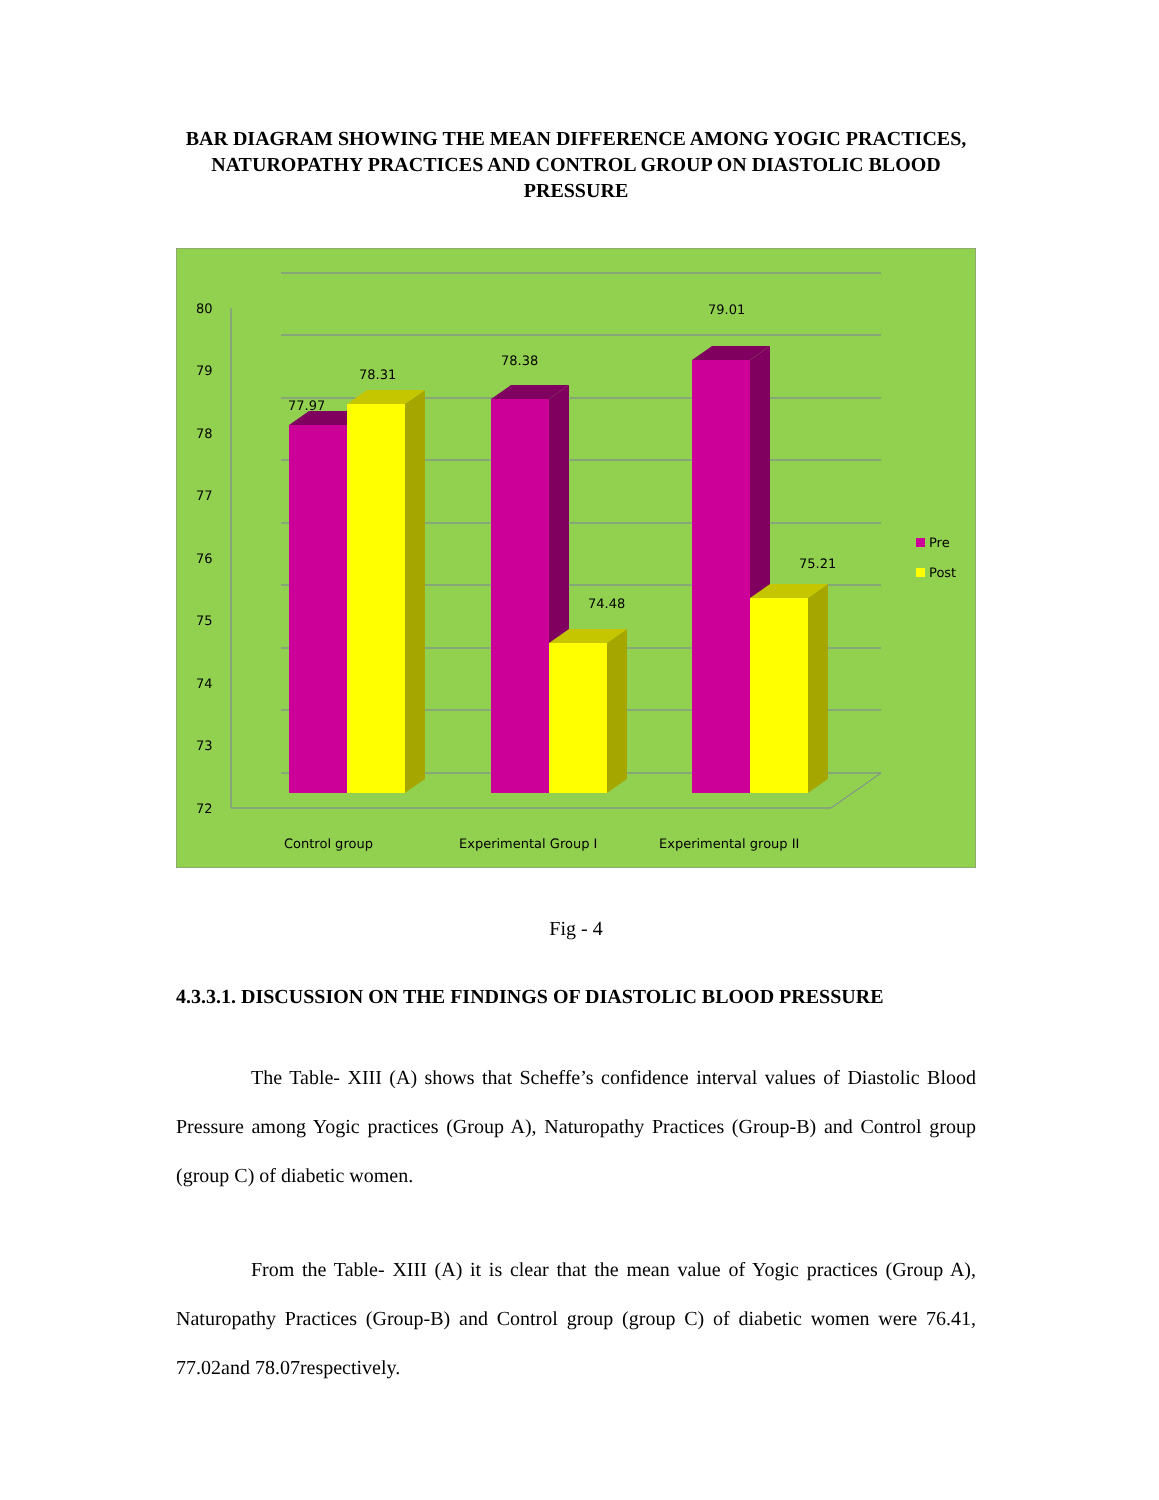BAR DIAGRAM SHOWING THE MEAN DIFFERENCE AMONG YOGIC PRACTICES, NATUROPATHY PRACTICES AND CONTROL GROUP ON DIASTOLIC BLOOD PRESSURE
80
79
78
77
76
75
74
73
72
77.97
78.31
78.38
74.48
79.01
75.21
Control group
Experimental Group I
Experimental group II
Pre
Post
Fig - 4
4.3.3.1. DISCUSSION ON THE FINDINGS OF DIASTOLIC BLOOD PRESSURE
The Table- XIII (A) shows that Scheffe’s confidence interval values of Diastolic Blood Pressure among Yogic practices (Group A), Naturopathy Practices (Group-B) and Control group (group C) of diabetic women.
From the Table- XIII (A) it is clear that the mean value of Yogic practices (Group A), Naturopathy Practices (Group-B) and Control group (group C) of diabetic women were 76.41, 77.02and 78.07respectively.